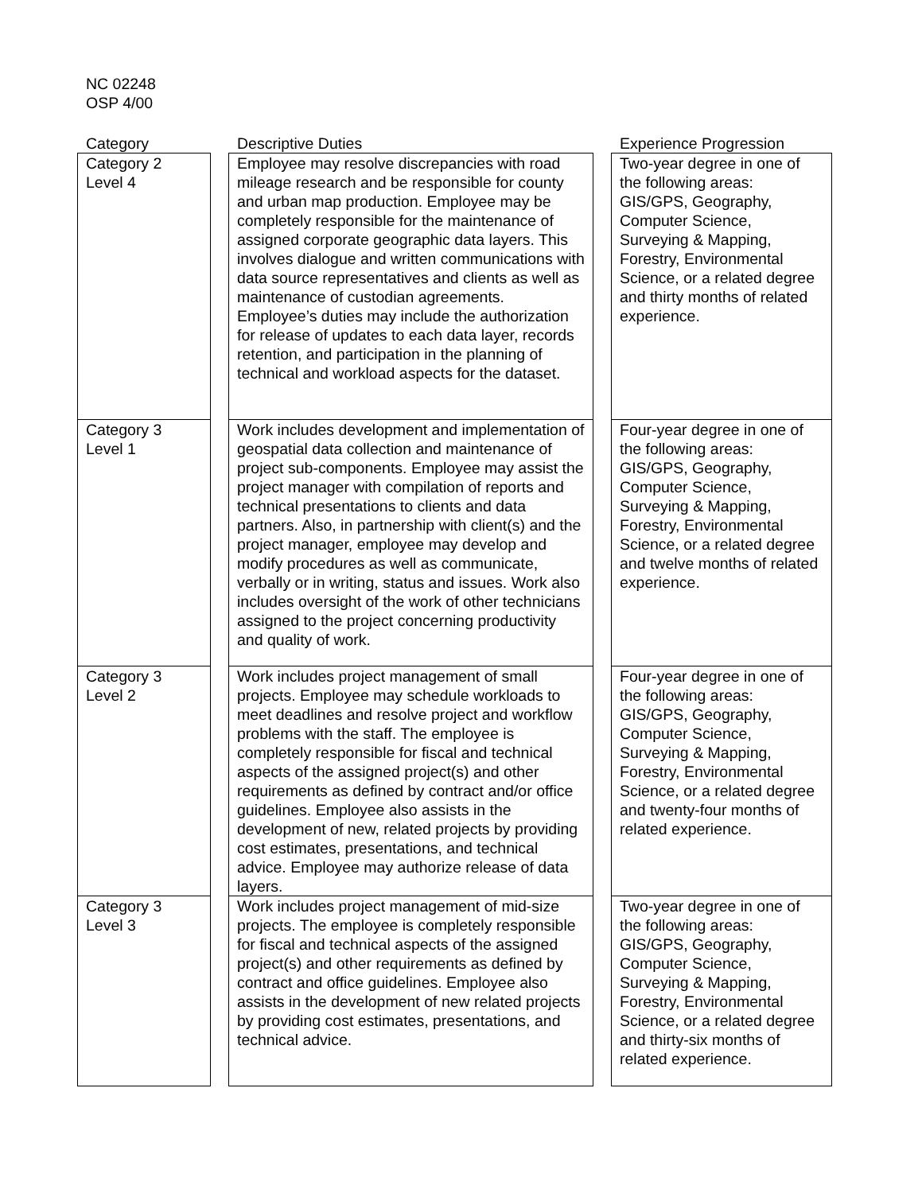NC 02248
OSP 4/00
| Category | | Descriptive Duties | | Experience Progression |
| --- | --- | --- | --- | --- |
| Category 2 Level 4 | | Employee may resolve discrepancies with road mileage research and be responsible for county and urban map production. Employee may be completely responsible for the maintenance of assigned corporate geographic data layers. This involves dialogue and written communications with data source representatives and clients as well as maintenance of custodian agreements. Employee’s duties may include the authorization for release of updates to each data layer, records retention, and participation in the planning of technical and workload aspects for the dataset. | | Two-year degree in one of the following areas: GIS/GPS, Geography, Computer Science, Surveying & Mapping, Forestry, Environmental Science, or a related degree and thirty months of related experience. |
| Category 3 Level 1 | | Work includes development and implementation of geospatial data collection and maintenance of project sub-components. Employee may assist the project manager with compilation of reports and technical presentations to clients and data partners. Also, in partnership with client(s) and the project manager, employee may develop and modify procedures as well as communicate, verbally or in writing, status and issues. Work also includes oversight of the work of other technicians assigned to the project concerning productivity and quality of work. | | Four-year degree in one of the following areas: GIS/GPS, Geography, Computer Science, Surveying & Mapping, Forestry, Environmental Science, or a related degree and twelve months of related experience. |
| Category 3 Level 2 | | Work includes project management of small projects. Employee may schedule workloads to meet deadlines and resolve project and workflow problems with the staff. The employee is completely responsible for fiscal and technical aspects of the assigned project(s) and other requirements as defined by contract and/or office guidelines. Employee also assists in the development of new, related projects by providing cost estimates, presentations, and technical advice. Employee may authorize release of data layers. | | Four-year degree in one of the following areas: GIS/GPS, Geography, Computer Science, Surveying & Mapping, Forestry, Environmental Science, or a related degree and twenty-four months of related experience. |
| Category 3 Level 3 | | Work includes project management of mid-size projects. The employee is completely responsible for fiscal and technical aspects of the assigned project(s) and other requirements as defined by contract and office guidelines. Employee also assists in the development of new related projects by providing cost estimates, presentations, and technical advice. | | Two-year degree in one of the following areas: GIS/GPS, Geography, Computer Science, Surveying & Mapping, Forestry, Environmental Science, or a related degree and thirty-six months of related experience. |